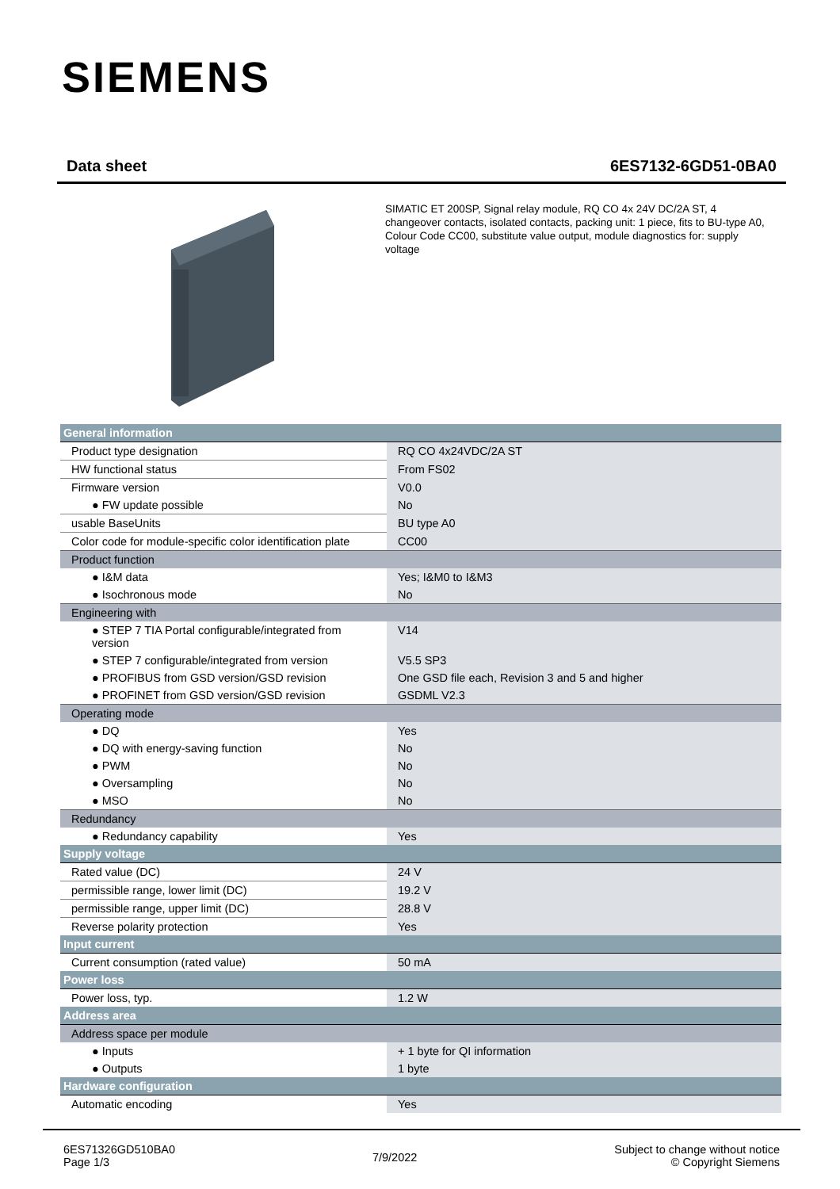SIEMENS
Data sheet 6ES7132-6GD51-0BA0
SIMATIC ET 200SP, Signal relay module, RQ CO 4x 24V DC/2A ST, 4 changeover contacts, isolated contacts, packing unit: 1 piece, fits to BU-type A0, Colour Code CC00, substitute value output, module diagnostics for: supply voltage
| General information | |
| Product type designation | RQ CO 4x24VDC/2A ST |
| HW functional status | From FS02 |
| Firmware version | V0.0 |
| ● FW update possible | No |
| usable BaseUnits | BU type A0 |
| Color code for module-specific color identification plate | CC00 |
| Product function | |
| ● I&M data | Yes; I&M0 to I&M3 |
| ● Isochronous mode | No |
| Engineering with | |
| ● STEP 7 TIA Portal configurable/integrated from version | V14 |
| ● STEP 7 configurable/integrated from version | V5.5 SP3 |
| ● PROFIBUS from GSD version/GSD revision | One GSD file each, Revision 3 and 5 and higher |
| ● PROFINET from GSD version/GSD revision | GSDML V2.3 |
| Operating mode | |
| ● DQ | Yes |
| ● DQ with energy-saving function | No |
| ● PWM | No |
| ● Oversampling | No |
| ● MSO | No |
| Redundancy | |
| ● Redundancy capability | Yes |
| Supply voltage | |
| Rated value (DC) | 24 V |
| permissible range, lower limit (DC) | 19.2 V |
| permissible range, upper limit (DC) | 28.8 V |
| Reverse polarity protection | Yes |
| Input current | |
| Current consumption (rated value) | 50 mA |
| Power loss | |
| Power loss, typ. | 1.2 W |
| Address area | |
| Address space per module | |
| ● Inputs | + 1 byte for QI information |
| ● Outputs | 1 byte |
| Hardware configuration | |
| Automatic encoding | Yes |
6ES71326GD510BA0
Page 1/3
7/9/2022
Subject to change without notice
© Copyright Siemens